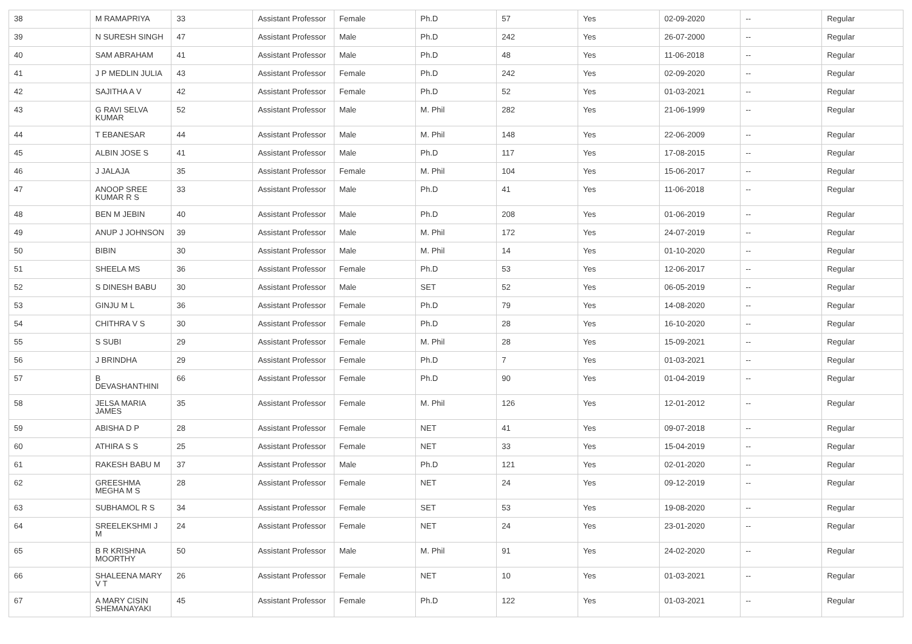| 38 | M RAMAPRIYA | 33 | Assistant Professor | Female | Ph.D | 57 | Yes | 02-09-2020 | -- | Regular |
| 39 | N SURESH SINGH | 47 | Assistant Professor | Male | Ph.D | 242 | Yes | 26-07-2000 | -- | Regular |
| 40 | SAM ABRAHAM | 41 | Assistant Professor | Male | Ph.D | 48 | Yes | 11-06-2018 | -- | Regular |
| 41 | J P MEDLIN JULIA | 43 | Assistant Professor | Female | Ph.D | 242 | Yes | 02-09-2020 | -- | Regular |
| 42 | SAJITHA A V | 42 | Assistant Professor | Female | Ph.D | 52 | Yes | 01-03-2021 | -- | Regular |
| 43 | G RAVI SELVA KUMAR | 52 | Assistant Professor | Male | M. Phil | 282 | Yes | 21-06-1999 | -- | Regular |
| 44 | T EBANESAR | 44 | Assistant Professor | Male | M. Phil | 148 | Yes | 22-06-2009 | -- | Regular |
| 45 | ALBIN JOSE S | 41 | Assistant Professor | Male | Ph.D | 117 | Yes | 17-08-2015 | -- | Regular |
| 46 | J JALAJA | 35 | Assistant Professor | Female | M. Phil | 104 | Yes | 15-06-2017 | -- | Regular |
| 47 | ANOOP SREE KUMAR R S | 33 | Assistant Professor | Male | Ph.D | 41 | Yes | 11-06-2018 | -- | Regular |
| 48 | BEN M JEBIN | 40 | Assistant Professor | Male | Ph.D | 208 | Yes | 01-06-2019 | -- | Regular |
| 49 | ANUP J JOHNSON | 39 | Assistant Professor | Male | M. Phil | 172 | Yes | 24-07-2019 | -- | Regular |
| 50 | BIBIN | 30 | Assistant Professor | Male | M. Phil | 14 | Yes | 01-10-2020 | -- | Regular |
| 51 | SHEELA MS | 36 | Assistant Professor | Female | Ph.D | 53 | Yes | 12-06-2017 | -- | Regular |
| 52 | S DINESH BABU | 30 | Assistant Professor | Male | SET | 52 | Yes | 06-05-2019 | -- | Regular |
| 53 | GINJU M L | 36 | Assistant Professor | Female | Ph.D | 79 | Yes | 14-08-2020 | -- | Regular |
| 54 | CHITHRA V S | 30 | Assistant Professor | Female | Ph.D | 28 | Yes | 16-10-2020 | -- | Regular |
| 55 | S SUBI | 29 | Assistant Professor | Female | M. Phil | 28 | Yes | 15-09-2021 | -- | Regular |
| 56 | J BRINDHA | 29 | Assistant Professor | Female | Ph.D | 7 | Yes | 01-03-2021 | -- | Regular |
| 57 | B DEVASHANTHINI | 66 | Assistant Professor | Female | Ph.D | 90 | Yes | 01-04-2019 | -- | Regular |
| 58 | JELSA MARIA JAMES | 35 | Assistant Professor | Female | M. Phil | 126 | Yes | 12-01-2012 | -- | Regular |
| 59 | ABISHA D P | 28 | Assistant Professor | Female | NET | 41 | Yes | 09-07-2018 | -- | Regular |
| 60 | ATHIRA S S | 25 | Assistant Professor | Female | NET | 33 | Yes | 15-04-2019 | -- | Regular |
| 61 | RAKESH BABU M | 37 | Assistant Professor | Male | Ph.D | 121 | Yes | 02-01-2020 | -- | Regular |
| 62 | GREESHMA MEGHA M S | 28 | Assistant Professor | Female | NET | 24 | Yes | 09-12-2019 | -- | Regular |
| 63 | SUBHAMOL R S | 34 | Assistant Professor | Female | SET | 53 | Yes | 19-08-2020 | -- | Regular |
| 64 | SREELEKSHMI J M | 24 | Assistant Professor | Female | NET | 24 | Yes | 23-01-2020 | -- | Regular |
| 65 | B R KRISHNA MOORTHY | 50 | Assistant Professor | Male | M. Phil | 91 | Yes | 24-02-2020 | -- | Regular |
| 66 | SHALEENA MARY V T | 26 | Assistant Professor | Female | NET | 10 | Yes | 01-03-2021 | -- | Regular |
| 67 | A MARY CISIN SHEMANAYAKI | 45 | Assistant Professor | Female | Ph.D | 122 | Yes | 01-03-2021 | -- | Regular |